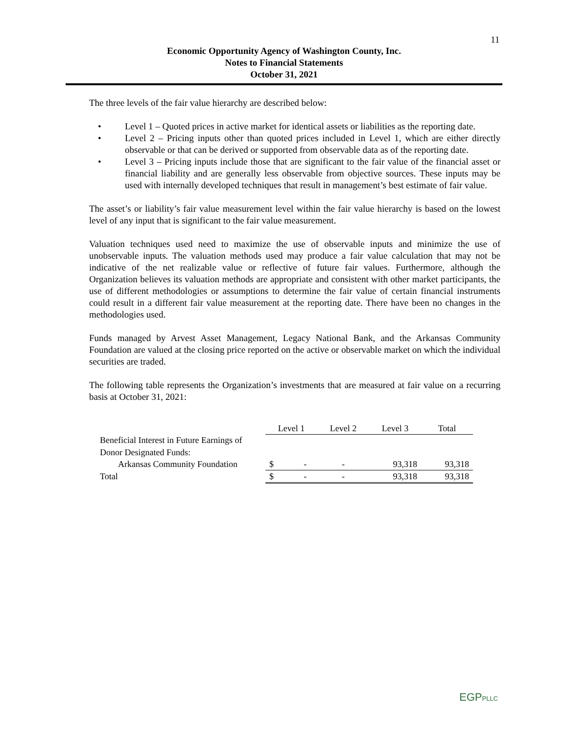11
Economic Opportunity Agency of Washington County, Inc.
Notes to Financial Statements
October 31, 2021
The three levels of the fair value hierarchy are described below:
• Level 1 – Quoted prices in active market for identical assets or liabilities as the reporting date.
• Level 2 – Pricing inputs other than quoted prices included in Level 1, which are either directly observable or that can be derived or supported from observable data as of the reporting date.
• Level 3 – Pricing inputs include those that are significant to the fair value of the financial asset or financial liability and are generally less observable from objective sources. These inputs may be used with internally developed techniques that result in management’s best estimate of fair value.
The asset’s or liability’s fair value measurement level within the fair value hierarchy is based on the lowest level of any input that is significant to the fair value measurement.
Valuation techniques used need to maximize the use of observable inputs and minimize the use of unobservable inputs. The valuation methods used may produce a fair value calculation that may not be indicative of the net realizable value or reflective of future fair values. Furthermore, although the Organization believes its valuation methods are appropriate and consistent with other market participants, the use of different methodologies or assumptions to determine the fair value of certain financial instruments could result in a different fair value measurement at the reporting date. There have been no changes in the methodologies used.
Funds managed by Arvest Asset Management, Legacy National Bank, and the Arkansas Community Foundation are valued at the closing price reported on the active or observable market on which the individual securities are traded.
The following table represents the Organization’s investments that are measured at fair value on a recurring basis at October 31, 2021:
| | Level 1 | | Level 2 | Level 3 | Total |
| Beneficial Interest in Future Earnings of | | | | | |
| Donor Designated Funds: | | | | | |
| Arkansas Community Foundation | $ | - | - | 93,318 | 93,318 |
| Total | $ | - | - | 93,318 | 93,318 |
EGPPLLC